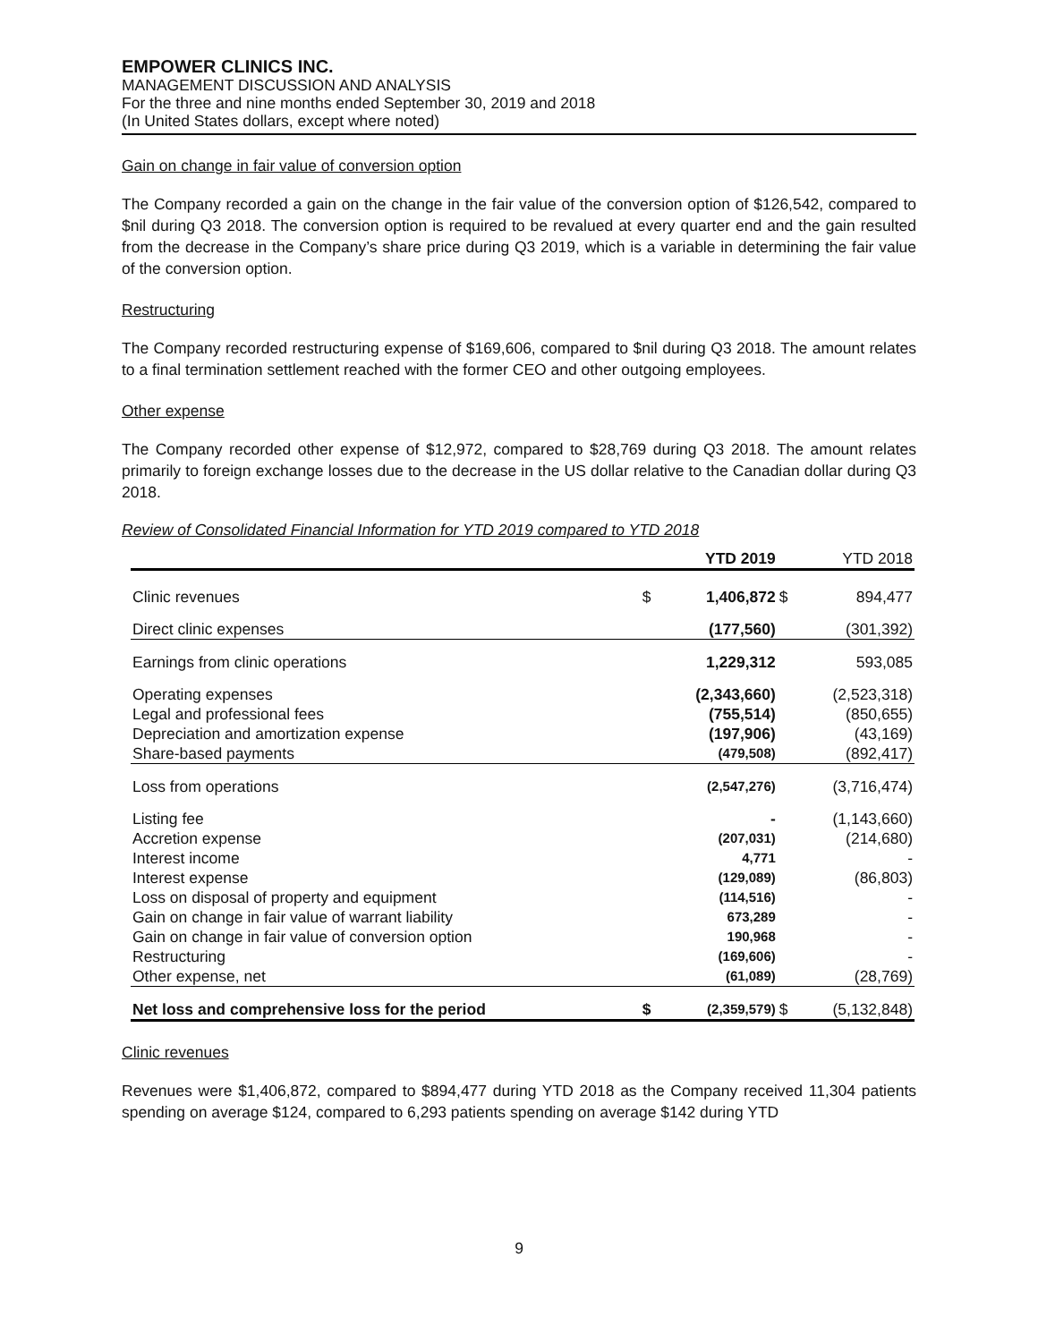EMPOWER CLINICS INC.
MANAGEMENT DISCUSSION AND ANALYSIS
For the three and nine months ended September 30, 2019 and 2018
(In United States dollars, except where noted)
Gain on change in fair value of conversion option
The Company recorded a gain on the change in the fair value of the conversion option of $126,542, compared to $nil during Q3 2018. The conversion option is required to be revalued at every quarter end and the gain resulted from the decrease in the Company’s share price during Q3 2019, which is a variable in determining the fair value of the conversion option.
Restructuring
The Company recorded restructuring expense of $169,606, compared to $nil during Q3 2018. The amount relates to a final termination settlement reached with the former CEO and other outgoing employees.
Other expense
The Company recorded other expense of $12,972, compared to $28,769 during Q3 2018. The amount relates primarily to foreign exchange losses due to the decrease in the US dollar relative to the Canadian dollar during Q3 2018.
Review of Consolidated Financial Information for YTD 2019 compared to YTD 2018
| | | YTD 2019 | | YTD 2018 |
| --- | --- | --- | --- | --- |
| Clinic revenues | $ | 1,406,872 | $ | 894,477 |
| Direct clinic expenses | | (177,560) | | (301,392) |
| Earnings from clinic operations | | 1,229,312 | | 593,085 |
| Operating expenses | | (2,343,660) | | (2,523,318) |
| Legal and professional fees | | (755,514) | | (850,655) |
| Depreciation and amortization expense | | (197,906) | | (43,169) |
| Share-based payments | | (479,508) | | (892,417) |
| Loss from operations | | (2,547,276) | | (3,716,474) |
| Listing fee | | - | | (1,143,660) |
| Accretion expense | | (207,031) | | (214,680) |
| Interest income | | 4,771 | | - |
| Interest expense | | (129,089) | | (86,803) |
| Loss on disposal of property and equipment | | (114,516) | | - |
| Gain on change in fair value of warrant liability | | 673,289 | | - |
| Gain on change in fair value of conversion option | | 190,968 | | - |
| Restructuring | | (169,606) | | - |
| Other expense, net | | (61,089) | | (28,769) |
| Net loss and comprehensive loss for the period | $ | (2,359,579) | $ | (5,132,848) |
Clinic revenues
Revenues were $1,406,872, compared to $894,477 during YTD 2018 as the Company received 11,304 patients spending on average $124, compared to 6,293 patients spending on average $142 during YTD
9